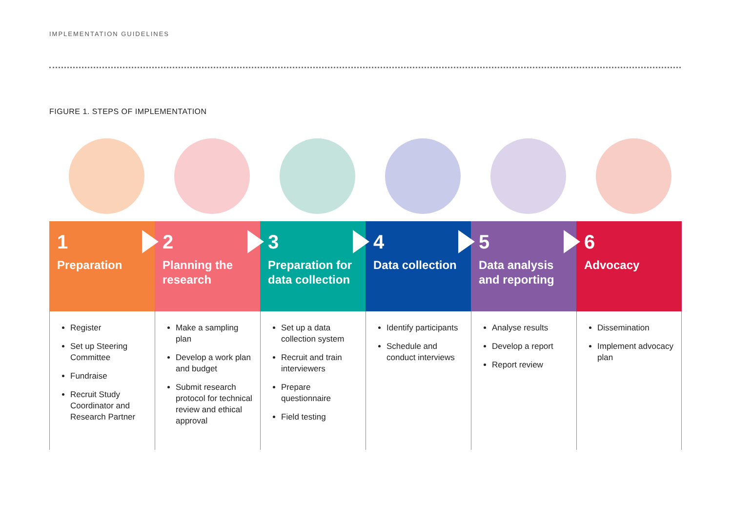IMPLEMENTATION GUIDELINES
FIGURE 1. STEPS OF IMPLEMENTATION
1
Preparation
Register
Set up Steering Committee
Fundraise
Recruit Study Coordinator and Research Partner
2
Planning the research
Make a sampling plan
Develop a work plan and budget
Submit research protocol for technical review and ethical approval
3
Preparation for data collection
Set up a data collection system
Recruit and train interviewers
Prepare questionnaire
Field testing
4
Data collection
Identify participants
Schedule and conduct interviews
5
Data analysis and reporting
Analyse results
Develop a report
Report review
6
Advocacy
Dissemination
Implement advocacy plan